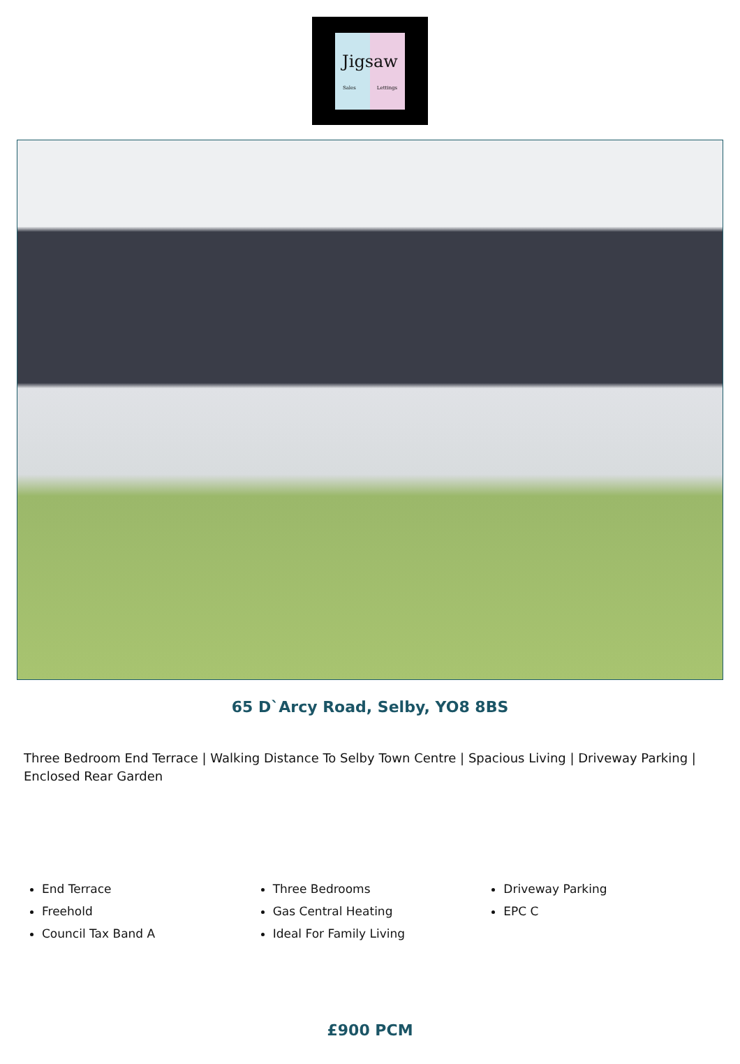Jigsaw
Sales Lettings
65 D`Arcy Road, Selby, YO8 8BS
Three Bedroom End Terrace | Walking Distance To Selby Town Centre | Spacious Living | Driveway Parking | Enclosed Rear Garden
End Terrace
Freehold
Council Tax Band A
Three Bedrooms
Gas Central Heating
Ideal For Family Living
Driveway Parking
EPC C
£900 PCM